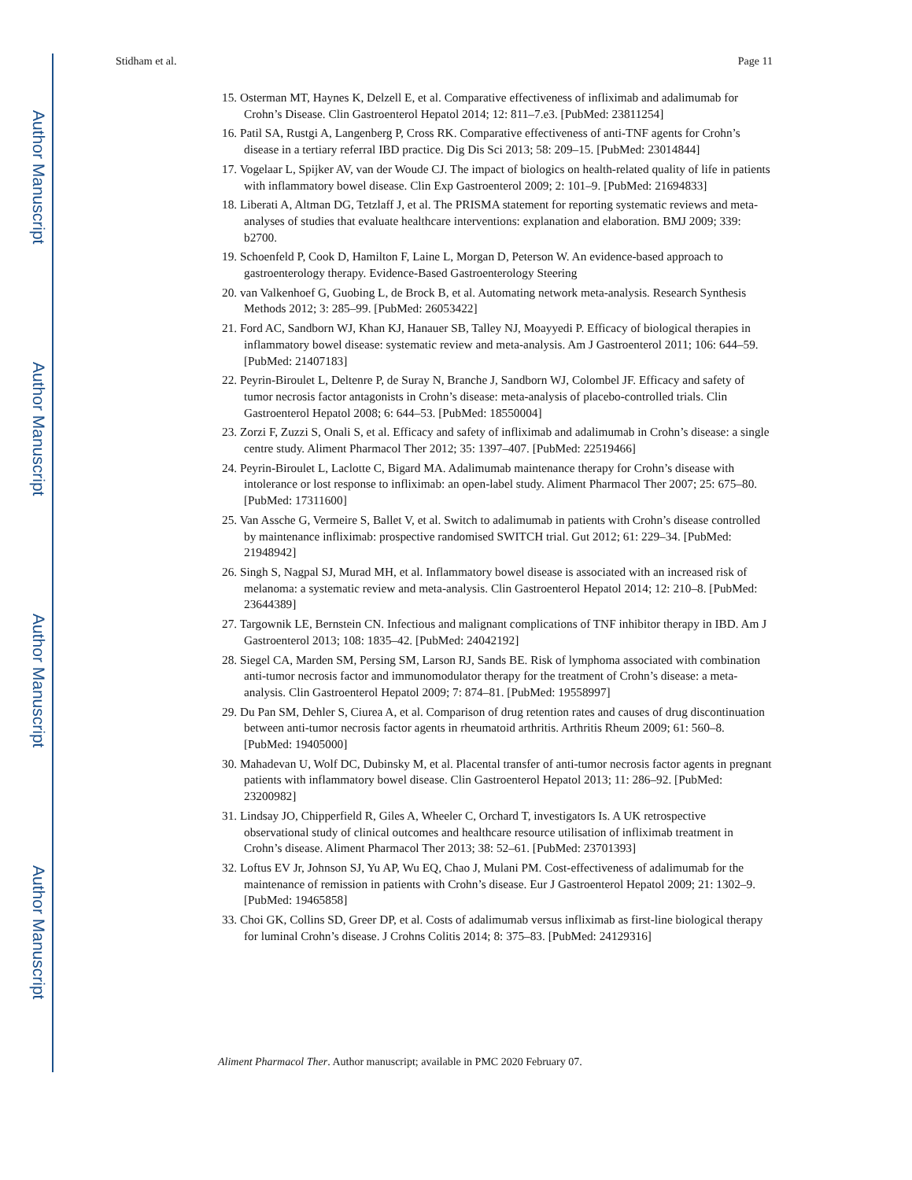Author Manuscript
Author Manuscript
Author Manuscript
Author Manuscript
Stidham et al. Page 11
15. Osterman MT, Haynes K, Delzell E, et al. Comparative effectiveness of infliximab and adalimumab for Crohn’s Disease. Clin Gastroenterol Hepatol 2014; 12: 811–7.e3. [PubMed: 23811254]
16. Patil SA, Rustgi A, Langenberg P, Cross RK. Comparative effectiveness of anti-TNF agents for Crohn’s disease in a tertiary referral IBD practice. Dig Dis Sci 2013; 58: 209–15. [PubMed: 23014844]
17. Vogelaar L, Spijker AV, van der Woude CJ. The impact of biologics on health-related quality of life in patients with inflammatory bowel disease. Clin Exp Gastroenterol 2009; 2: 101–9. [PubMed: 21694833]
18. Liberati A, Altman DG, Tetzlaff J, et al. The PRISMA statement for reporting systematic reviews and meta-analyses of studies that evaluate healthcare interventions: explanation and elaboration. BMJ 2009; 339: b2700.
19. Schoenfeld P, Cook D, Hamilton F, Laine L, Morgan D, Peterson W. An evidence-based approach to gastroenterology therapy. Evidence-Based Gastroenterology Steering
20. van Valkenhoef G, Guobing L, de Brock B, et al. Automating network meta-analysis. Research Synthesis Methods 2012; 3: 285–99. [PubMed: 26053422]
21. Ford AC, Sandborn WJ, Khan KJ, Hanauer SB, Talley NJ, Moayyedi P. Efficacy of biological therapies in inflammatory bowel disease: systematic review and meta-analysis. Am J Gastroenterol 2011; 106: 644–59. [PubMed: 21407183]
22. Peyrin-Biroulet L, Deltenre P, de Suray N, Branche J, Sandborn WJ, Colombel JF. Efficacy and safety of tumor necrosis factor antagonists in Crohn’s disease: meta-analysis of placebo-controlled trials. Clin Gastroenterol Hepatol 2008; 6: 644–53. [PubMed: 18550004]
23. Zorzi F, Zuzzi S, Onali S, et al. Efficacy and safety of infliximab and adalimumab in Crohn’s disease: a single centre study. Aliment Pharmacol Ther 2012; 35: 1397–407. [PubMed: 22519466]
24. Peyrin-Biroulet L, Laclotte C, Bigard MA. Adalimumab maintenance therapy for Crohn’s disease with intolerance or lost response to infliximab: an open-label study. Aliment Pharmacol Ther 2007; 25: 675–80. [PubMed: 17311600]
25. Van Assche G, Vermeire S, Ballet V, et al. Switch to adalimumab in patients with Crohn’s disease controlled by maintenance infliximab: prospective randomised SWITCH trial. Gut 2012; 61: 229–34. [PubMed: 21948942]
26. Singh S, Nagpal SJ, Murad MH, et al. Inflammatory bowel disease is associated with an increased risk of melanoma: a systematic review and meta-analysis. Clin Gastroenterol Hepatol 2014; 12: 210–8. [PubMed: 23644389]
27. Targownik LE, Bernstein CN. Infectious and malignant complications of TNF inhibitor therapy in IBD. Am J Gastroenterol 2013; 108: 1835–42. [PubMed: 24042192]
28. Siegel CA, Marden SM, Persing SM, Larson RJ, Sands BE. Risk of lymphoma associated with combination anti-tumor necrosis factor and immunomodulator therapy for the treatment of Crohn’s disease: a meta-analysis. Clin Gastroenterol Hepatol 2009; 7: 874–81. [PubMed: 19558997]
29. Du Pan SM, Dehler S, Ciurea A, et al. Comparison of drug retention rates and causes of drug discontinuation between anti-tumor necrosis factor agents in rheumatoid arthritis. Arthritis Rheum 2009; 61: 560–8. [PubMed: 19405000]
30. Mahadevan U, Wolf DC, Dubinsky M, et al. Placental transfer of anti-tumor necrosis factor agents in pregnant patients with inflammatory bowel disease. Clin Gastroenterol Hepatol 2013; 11: 286–92. [PubMed: 23200982]
31. Lindsay JO, Chipperfield R, Giles A, Wheeler C, Orchard T, investigators Is. A UK retrospective observational study of clinical outcomes and healthcare resource utilisation of infliximab treatment in Crohn’s disease. Aliment Pharmacol Ther 2013; 38: 52–61. [PubMed: 23701393]
32. Loftus EV Jr, Johnson SJ, Yu AP, Wu EQ, Chao J, Mulani PM. Cost-effectiveness of adalimumab for the maintenance of remission in patients with Crohn’s disease. Eur J Gastroenterol Hepatol 2009; 21: 1302–9. [PubMed: 19465858]
33. Choi GK, Collins SD, Greer DP, et al. Costs of adalimumab versus infliximab as first-line biological therapy for luminal Crohn’s disease. J Crohns Colitis 2014; 8: 375–83. [PubMed: 24129316]
Aliment Pharmacol Ther. Author manuscript; available in PMC 2020 February 07.